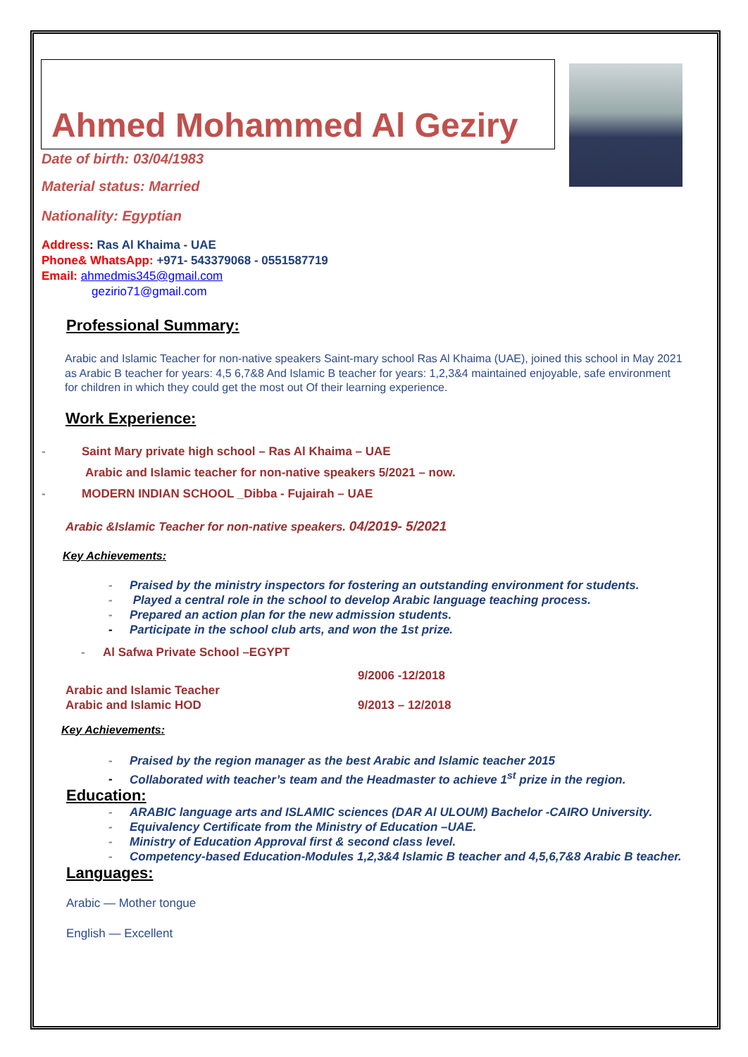Ahmed Mohammed Al Geziry
Date of birth: 03/04/1983
Material status: Married
Nationality: Egyptian
Address: Ras Al Khaima - UAE
Phone& WhatsApp: +971- 543379068 - 0551587719
Email: ahmedmis345@gmail.com
gezirio71@gmail.com
Professional Summary:
Arabic and Islamic Teacher for non-native speakers Saint-mary school Ras Al Khaima (UAE), joined this school in May 2021 as Arabic B teacher for years: 4,5 6,7&8 And Islamic B teacher for years: 1,2,3&4 maintained enjoyable, safe environment for children in which they could get the most out Of their learning experience.
Work Experience:
- Saint Mary private high school – Ras Al Khaima – UAE
Arabic and Islamic teacher for non-native speakers 5/2021 – now.
- MODERN INDIAN SCHOOL _Dibba - Fujairah – UAE
Arabic &Islamic Teacher for non-native speakers. 04/2019- 5/2021
Key Achievements:
- Praised by the ministry inspectors for fostering an outstanding environment for students.
- Played a central role in the school to develop Arabic language teaching process.
- Prepared an action plan for the new admission students.
- Participate in the school club arts, and won the 1st prize.
- Al Safwa Private School –EGYPT
Arabic and Islamic Teacher
Arabic and Islamic HOD
9/2006 -12/2018
9/2013 – 12/2018
Key Achievements:
- Praised by the region manager as the best Arabic and Islamic teacher 2015
- Collaborated with teacher’s team and the Headmaster to achieve 1<sup>st</sup> prize in the region.
Education:
- ARABIC language arts and ISLAMIC sciences (DAR Al ULOUM) Bachelor -CAIRO University.
- Equivalency Certificate from the Ministry of Education –UAE.
- Ministry of Education Approval first & second class level.
- Competency-based Education-Modules 1,2,3&4 Islamic B teacher and 4,5,6,7&8 Arabic B teacher.
Languages:
Arabic — Mother tongue
English — Excellent